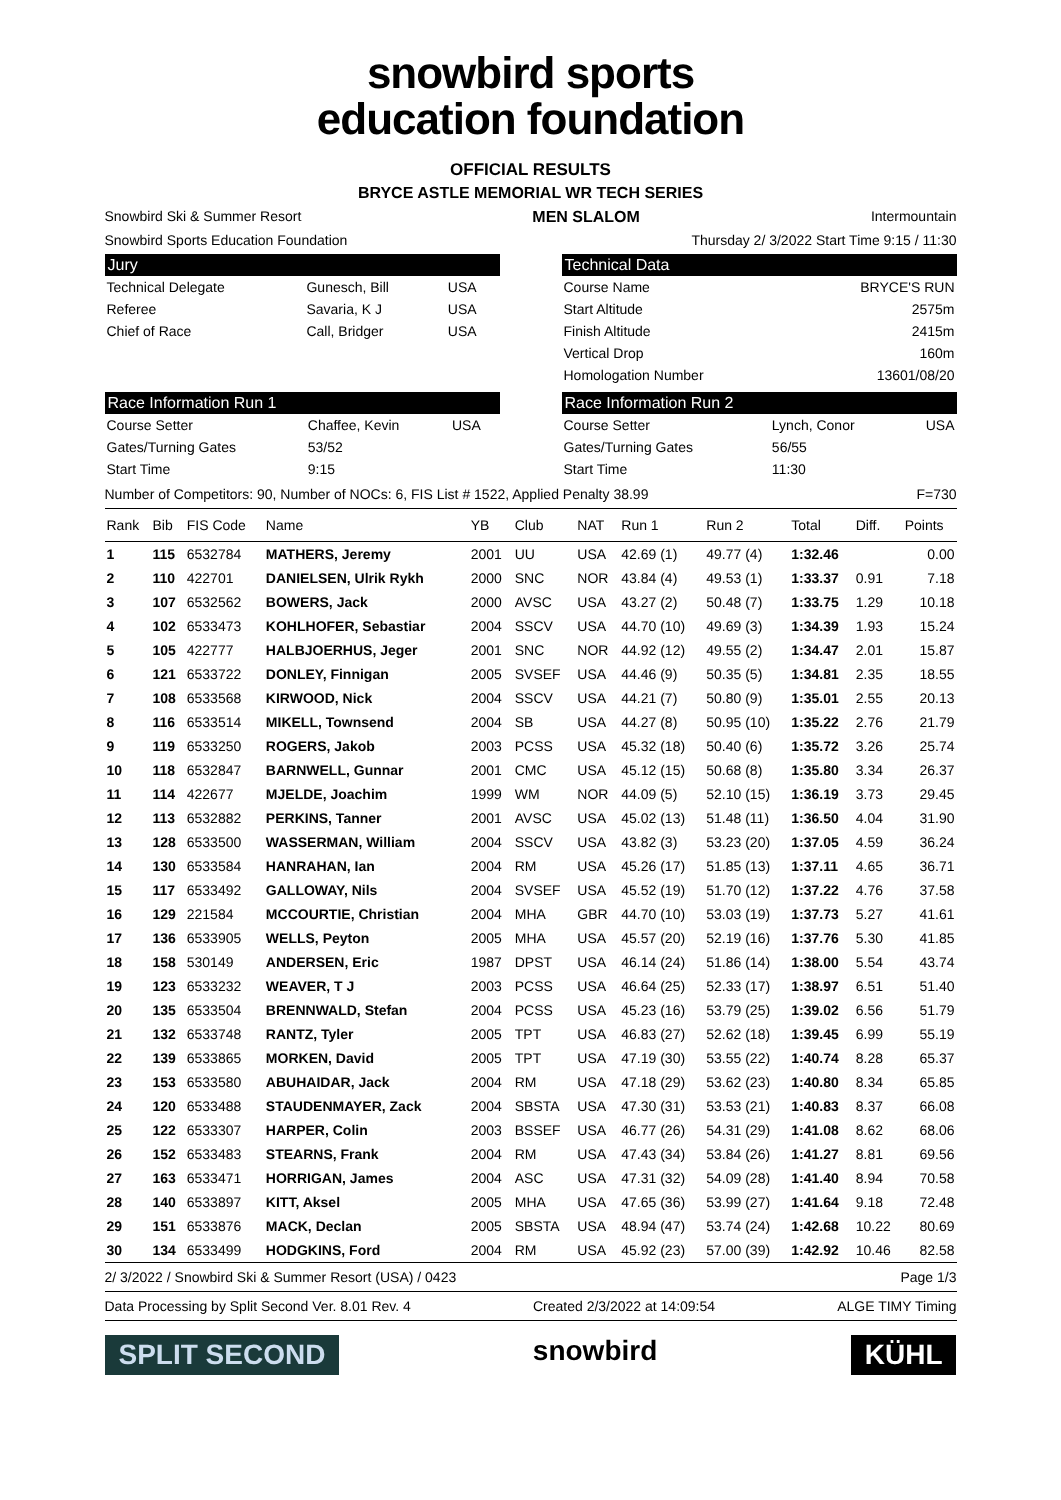snowbird sports
education foundation
OFFICIAL RESULTS
BRYCE ASTLE MEMORIAL WR TECH SERIES
Snowbird Ski & Summer Resort MEN SLALOM Intermountain
Snowbird Sports Education Foundation Thursday 2/ 3/2022 Start Time 9:15 / 11:30
Jury
| Technical Delegate | Gunesch, Bill | USA |
| Referee | Savaria, K J | USA |
| Chief of Race | Call, Bridger | USA |
Technical Data
| Course Name | BRYCE'S RUN |
| Start Altitude | 2575m |
| Finish Altitude | 2415m |
| Vertical Drop | 160m |
| Homologation Number | 13601/08/20 |
Race Information Run 1
| Course Setter | Chaffee, Kevin | USA |
| Gates/Turning Gates | 53/52 | |
| Start Time | 9:15 | |
Race Information Run 2
| Course Setter | Lynch, Conor | USA |
| Gates/Turning Gates | 56/55 | |
| Start Time | 11:30 | |
Number of Competitors: 90, Number of NOCs: 6, FIS List # 1522, Applied Penalty 38.99 F=730
| Rank | Bib | FIS Code | Name | YB | Club | NAT | Run 1 | Run 2 | Total | Diff. | Points |
| --- | --- | --- | --- | --- | --- | --- | --- | --- | --- | --- | --- |
| 1 | 115 | 6532784 | MATHERS, Jeremy | 2001 | UU | USA | 42.69 (1) | 49.77 (4) | 1:32.46 | | 0.00 |
| 2 | 110 | 422701 | DANIELSEN, Ulrik Rykh | 2000 | SNC | NOR | 43.84 (4) | 49.53 (1) | 1:33.37 | 0.91 | 7.18 |
| 3 | 107 | 6532562 | BOWERS, Jack | 2000 | AVSC | USA | 43.27 (2) | 50.48 (7) | 1:33.75 | 1.29 | 10.18 |
| 4 | 102 | 6533473 | KOHLHOFER, Sebastiar | 2004 | SSCV | USA | 44.70 (10) | 49.69 (3) | 1:34.39 | 1.93 | 15.24 |
| 5 | 105 | 422777 | HALBJOERHUS, Jeger | 2001 | SNC | NOR | 44.92 (12) | 49.55 (2) | 1:34.47 | 2.01 | 15.87 |
| 6 | 121 | 6533722 | DONLEY, Finnigan | 2005 | SVSEF | USA | 44.46 (9) | 50.35 (5) | 1:34.81 | 2.35 | 18.55 |
| 7 | 108 | 6533568 | KIRWOOD, Nick | 2004 | SSCV | USA | 44.21 (7) | 50.80 (9) | 1:35.01 | 2.55 | 20.13 |
| 8 | 116 | 6533514 | MIKELL, Townsend | 2004 | SB | USA | 44.27 (8) | 50.95 (10) | 1:35.22 | 2.76 | 21.79 |
| 9 | 119 | 6533250 | ROGERS, Jakob | 2003 | PCSS | USA | 45.32 (18) | 50.40 (6) | 1:35.72 | 3.26 | 25.74 |
| 10 | 118 | 6532847 | BARNWELL, Gunnar | 2001 | CMC | USA | 45.12 (15) | 50.68 (8) | 1:35.80 | 3.34 | 26.37 |
| 11 | 114 | 422677 | MJELDE, Joachim | 1999 | WM | NOR | 44.09 (5) | 52.10 (15) | 1:36.19 | 3.73 | 29.45 |
| 12 | 113 | 6532882 | PERKINS, Tanner | 2001 | AVSC | USA | 45.02 (13) | 51.48 (11) | 1:36.50 | 4.04 | 31.90 |
| 13 | 128 | 6533500 | WASSERMAN, William | 2004 | SSCV | USA | 43.82 (3) | 53.23 (20) | 1:37.05 | 4.59 | 36.24 |
| 14 | 130 | 6533584 | HANRAHAN, Ian | 2004 | RM | USA | 45.26 (17) | 51.85 (13) | 1:37.11 | 4.65 | 36.71 |
| 15 | 117 | 6533492 | GALLOWAY, Nils | 2004 | SVSEF | USA | 45.52 (19) | 51.70 (12) | 1:37.22 | 4.76 | 37.58 |
| 16 | 129 | 221584 | MCCOURTIE, Christian | 2004 | MHA | GBR | 44.70 (10) | 53.03 (19) | 1:37.73 | 5.27 | 41.61 |
| 17 | 136 | 6533905 | WELLS, Peyton | 2005 | MHA | USA | 45.57 (20) | 52.19 (16) | 1:37.76 | 5.30 | 41.85 |
| 18 | 158 | 530149 | ANDERSEN, Eric | 1987 | DPST | USA | 46.14 (24) | 51.86 (14) | 1:38.00 | 5.54 | 43.74 |
| 19 | 123 | 6533232 | WEAVER, T J | 2003 | PCSS | USA | 46.64 (25) | 52.33 (17) | 1:38.97 | 6.51 | 51.40 |
| 20 | 135 | 6533504 | BRENNWALD, Stefan | 2004 | PCSS | USA | 45.23 (16) | 53.79 (25) | 1:39.02 | 6.56 | 51.79 |
| 21 | 132 | 6533748 | RANTZ, Tyler | 2005 | TPT | USA | 46.83 (27) | 52.62 (18) | 1:39.45 | 6.99 | 55.19 |
| 22 | 139 | 6533865 | MORKEN, David | 2005 | TPT | USA | 47.19 (30) | 53.55 (22) | 1:40.74 | 8.28 | 65.37 |
| 23 | 153 | 6533580 | ABUHAIDAR, Jack | 2004 | RM | USA | 47.18 (29) | 53.62 (23) | 1:40.80 | 8.34 | 65.85 |
| 24 | 120 | 6533488 | STAUDENMAYER, Zack | 2004 | SBSTA | USA | 47.30 (31) | 53.53 (21) | 1:40.83 | 8.37 | 66.08 |
| 25 | 122 | 6533307 | HARPER, Colin | 2003 | BSSEF | USA | 46.77 (26) | 54.31 (29) | 1:41.08 | 8.62 | 68.06 |
| 26 | 152 | 6533483 | STEARNS, Frank | 2004 | RM | USA | 47.43 (34) | 53.84 (26) | 1:41.27 | 8.81 | 69.56 |
| 27 | 163 | 6533471 | HORRIGAN, James | 2004 | ASC | USA | 47.31 (32) | 54.09 (28) | 1:41.40 | 8.94 | 70.58 |
| 28 | 140 | 6533897 | KITT, Aksel | 2005 | MHA | USA | 47.65 (36) | 53.99 (27) | 1:41.64 | 9.18 | 72.48 |
| 29 | 151 | 6533876 | MACK, Declan | 2005 | SBSTA | USA | 48.94 (47) | 53.74 (24) | 1:42.68 | 10.22 | 80.69 |
| 30 | 134 | 6533499 | HODGKINS, Ford | 2004 | RM | USA | 45.92 (23) | 57.00 (39) | 1:42.92 | 10.46 | 82.58 |
2/ 3/2022 / Snowbird Ski & Summer Resort (USA) / 0423 Page 1/3
Data Processing by Split Second Ver. 8.01 Rev. 4 Created 2/3/2022 at 14:09:54 ALGE TIMY Timing
SPLIT SECOND snowbird KÜHL